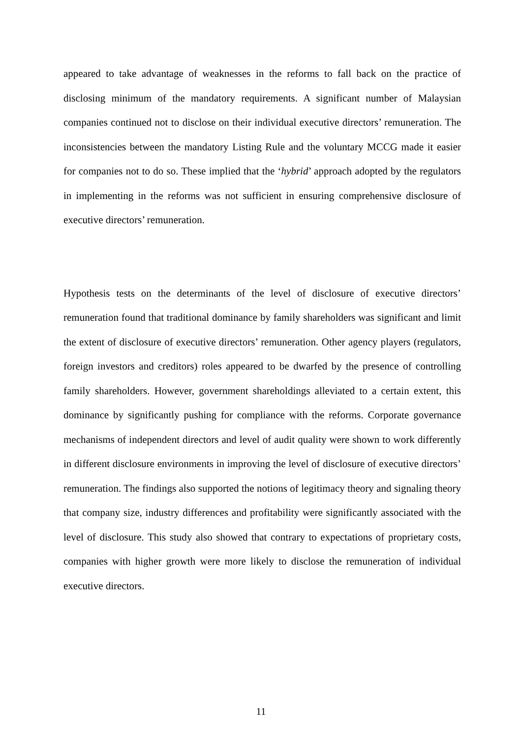appeared to take advantage of weaknesses in the reforms to fall back on the practice of disclosing minimum of the mandatory requirements. A significant number of Malaysian companies continued not to disclose on their individual executive directors’ remuneration. The inconsistencies between the mandatory Listing Rule and the voluntary MCCG made it easier for companies not to do so. These implied that the ‘hybrid’ approach adopted by the regulators in implementing in the reforms was not sufficient in ensuring comprehensive disclosure of executive directors’ remuneration.
Hypothesis tests on the determinants of the level of disclosure of executive directors’ remuneration found that traditional dominance by family shareholders was significant and limit the extent of disclosure of executive directors’ remuneration. Other agency players (regulators, foreign investors and creditors) roles appeared to be dwarfed by the presence of controlling family shareholders. However, government shareholdings alleviated to a certain extent, this dominance by significantly pushing for compliance with the reforms. Corporate governance mechanisms of independent directors and level of audit quality were shown to work differently in different disclosure environments in improving the level of disclosure of executive directors’ remuneration. The findings also supported the notions of legitimacy theory and signaling theory that company size, industry differences and profitability were significantly associated with the level of disclosure. This study also showed that contrary to expectations of proprietary costs, companies with higher growth were more likely to disclose the remuneration of individual executive directors.
11